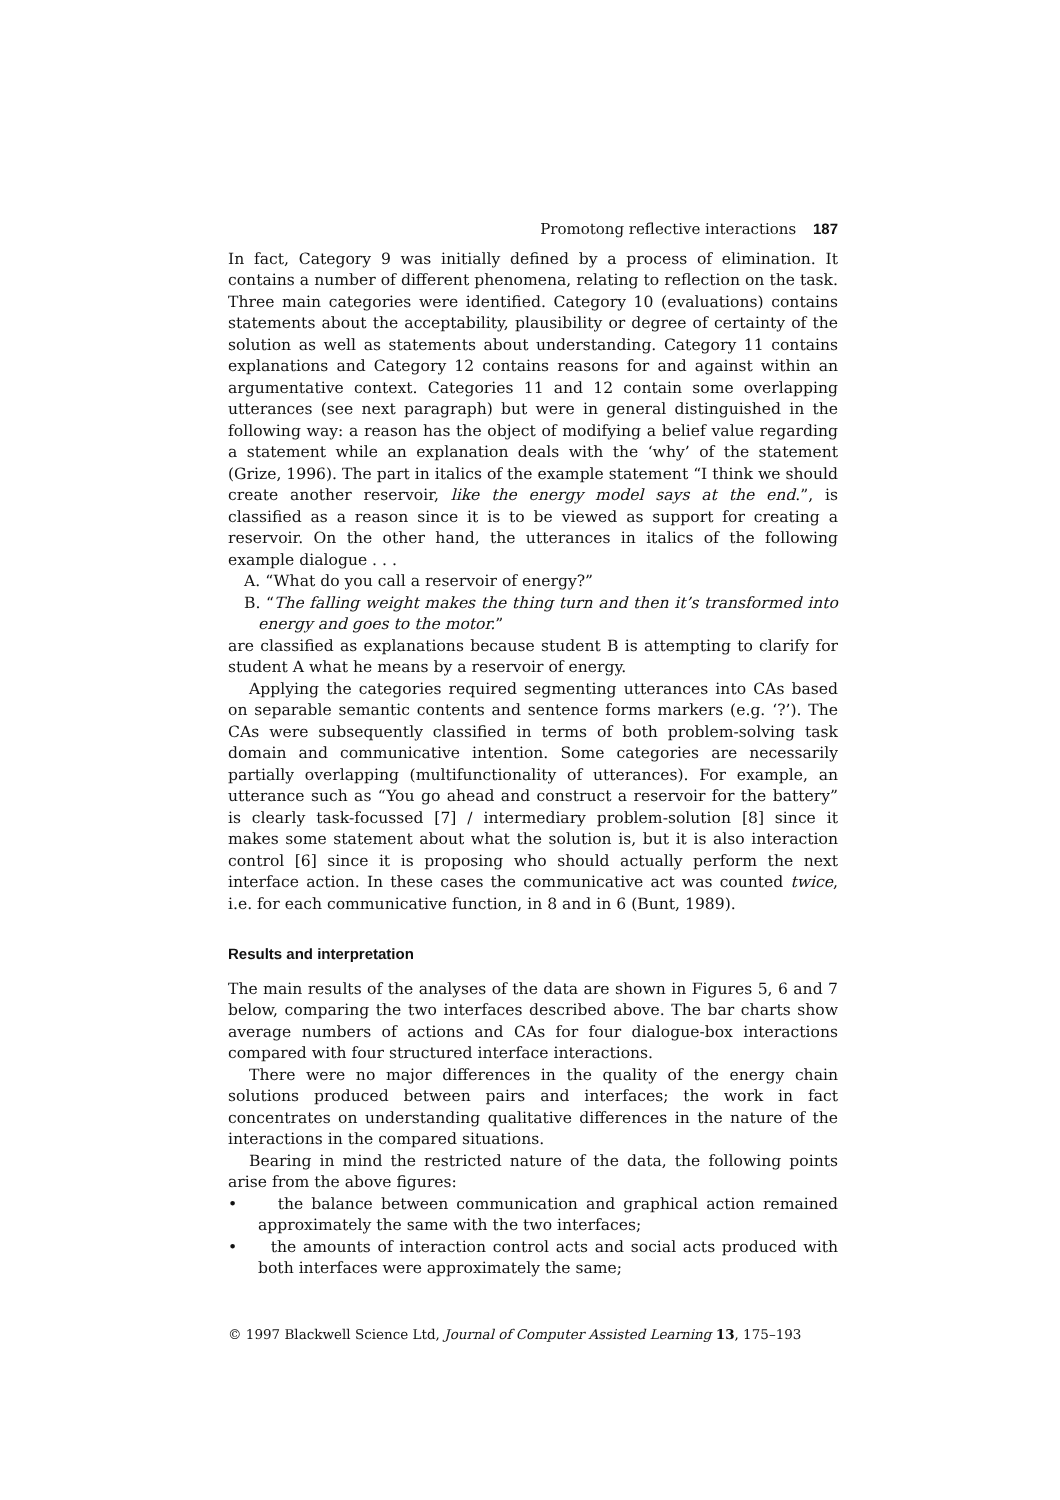Promotong reflective interactions 187
In fact, Category 9 was initially defined by a process of elimination. It contains a number of different phenomena, relating to reflection on the task. Three main categories were identified. Category 10 (evaluations) contains statements about the acceptability, plausibility or degree of certainty of the solution as well as statements about understanding. Category 11 contains explanations and Category 12 contains reasons for and against within an argumentative context. Categories 11 and 12 contain some overlapping utterances (see next paragraph) but were in general distinguished in the following way: a reason has the object of modifying a belief value regarding a statement while an explanation deals with the ‘why’ of the statement (Grize, 1996). The part in italics of the example statement “I think we should create another reservoir, like the energy model says at the end.”, is classified as a reason since it is to be viewed as support for creating a reservoir. On the other hand, the utterances in italics of the following example dialogue . . .
A. “What do you call a reservoir of energy?”
B. “The falling weight makes the thing turn and then it’s transformed into energy and goes to the motor.”
are classified as explanations because student B is attempting to clarify for student A what he means by a reservoir of energy.
Applying the categories required segmenting utterances into CAs based on separable semantic contents and sentence forms markers (e.g. ‘?’). The CAs were subsequently classified in terms of both problem-solving task domain and communicative intention. Some categories are necessarily partially overlapping (multifunctionality of utterances). For example, an utterance such as “You go ahead and construct a reservoir for the battery” is clearly task-focussed [7] / intermediary problem-solution [8] since it makes some statement about what the solution is, but it is also interaction control [6] since it is proposing who should actually perform the next interface action. In these cases the communicative act was counted twice, i.e. for each communicative function, in 8 and in 6 (Bunt, 1989).
Results and interpretation
The main results of the analyses of the data are shown in Figures 5, 6 and 7 below, comparing the two interfaces described above. The bar charts show average numbers of actions and CAs for four dialogue-box interactions compared with four structured interface interactions.
There were no major differences in the quality of the energy chain solutions produced between pairs and interfaces; the work in fact concentrates on understanding qualitative differences in the nature of the interactions in the compared situations.
Bearing in mind the restricted nature of the data, the following points arise from the above figures:
• the balance between communication and graphical action remained approximately the same with the two interfaces;
• the amounts of interaction control acts and social acts produced with both interfaces were approximately the same;
© 1997 Blackwell Science Ltd, Journal of Computer Assisted Learning 13, 175–193